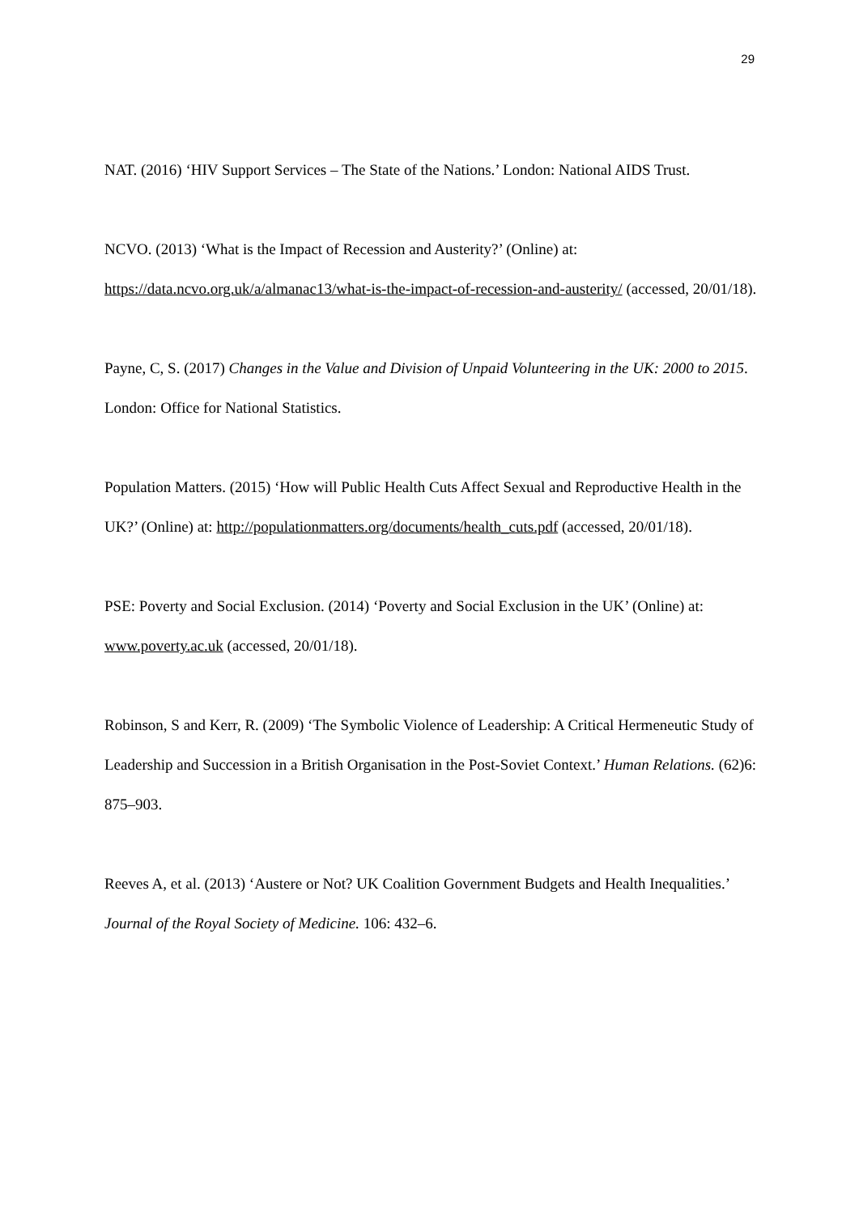29
NAT. (2016) ‘HIV Support Services – The State of the Nations.’ London: National AIDS Trust.
NCVO. (2013) ‘What is the Impact of Recession and Austerity?’ (Online) at: https://data.ncvo.org.uk/a/almanac13/what-is-the-impact-of-recession-and-austerity/ (accessed, 20/01/18).
Payne, C, S. (2017) Changes in the Value and Division of Unpaid Volunteering in the UK: 2000 to 2015. London: Office for National Statistics.
Population Matters. (2015) ‘How will Public Health Cuts Affect Sexual and Reproductive Health in the UK?’ (Online) at: http://populationmatters.org/documents/health_cuts.pdf (accessed, 20/01/18).
PSE: Poverty and Social Exclusion. (2014) ‘Poverty and Social Exclusion in the UK’ (Online) at: www.poverty.ac.uk (accessed, 20/01/18).
Robinson, S and Kerr, R. (2009) ‘The Symbolic Violence of Leadership: A Critical Hermeneutic Study of Leadership and Succession in a British Organisation in the Post-Soviet Context.’ Human Relations. (62)6: 875–903.
Reeves A, et al. (2013) ‘Austere or Not? UK Coalition Government Budgets and Health Inequalities.’ Journal of the Royal Society of Medicine. 106: 432–6.